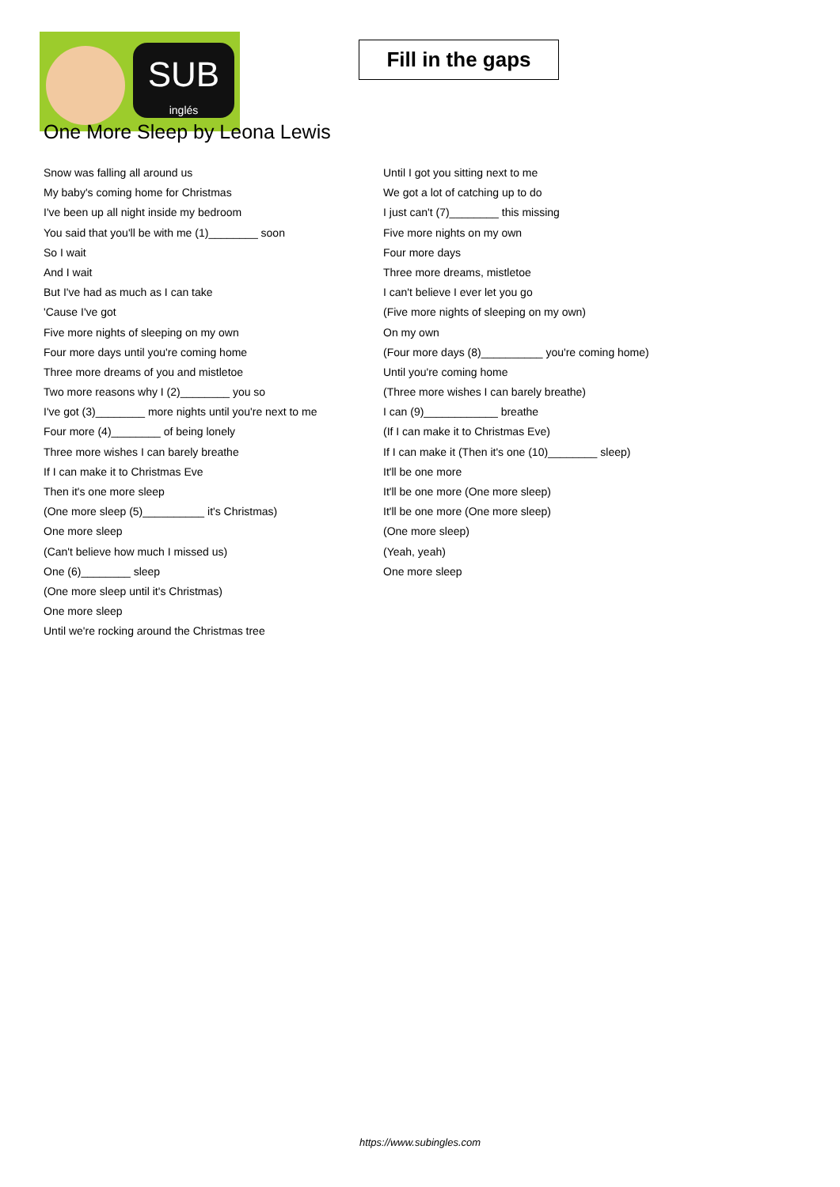SUB
inglés
Fill in the gaps
One More Sleep by Leona Lewis
Snow was falling all around us
My baby's coming home for Christmas
I've been up all night inside my bedroom
You said that you'll be with me (1)________ soon
So I wait
And I wait
But I've had as much as I can take
'Cause I've got
Five more nights of sleeping on my own
Four more days until you're coming home
Three more dreams of you and mistletoe
Two more reasons why I (2)________ you so
I've got (3)________ more nights until you're next to me
Four more (4)________ of being lonely
Three more wishes I can barely breathe
If I can make it to Christmas Eve
Then it's one more sleep
(One more sleep (5)__________ it's Christmas)
One more sleep
(Can't believe how much I missed us)
One (6)________ sleep
(One more sleep until it's Christmas)
One more sleep
Until we're rocking around the Christmas tree
Until I got you sitting next to me
We got a lot of catching up to do
I just can't (7)________ this missing
Five more nights on my own
Four more days
Three more dreams, mistletoe
I can't believe I ever let you go
(Five more nights of sleeping on my own)
On my own
(Four more days (8)__________ you're coming home)
Until you're coming home
(Three more wishes I can barely breathe)
I can (9)____________ breathe
(If I can make it to Christmas Eve)
If I can make it (Then it's one (10)________ sleep)
It'll be one more
It'll be one more (One more sleep)
It'll be one more (One more sleep)
(One more sleep)
(Yeah, yeah)
One more sleep
https://www.subingles.com